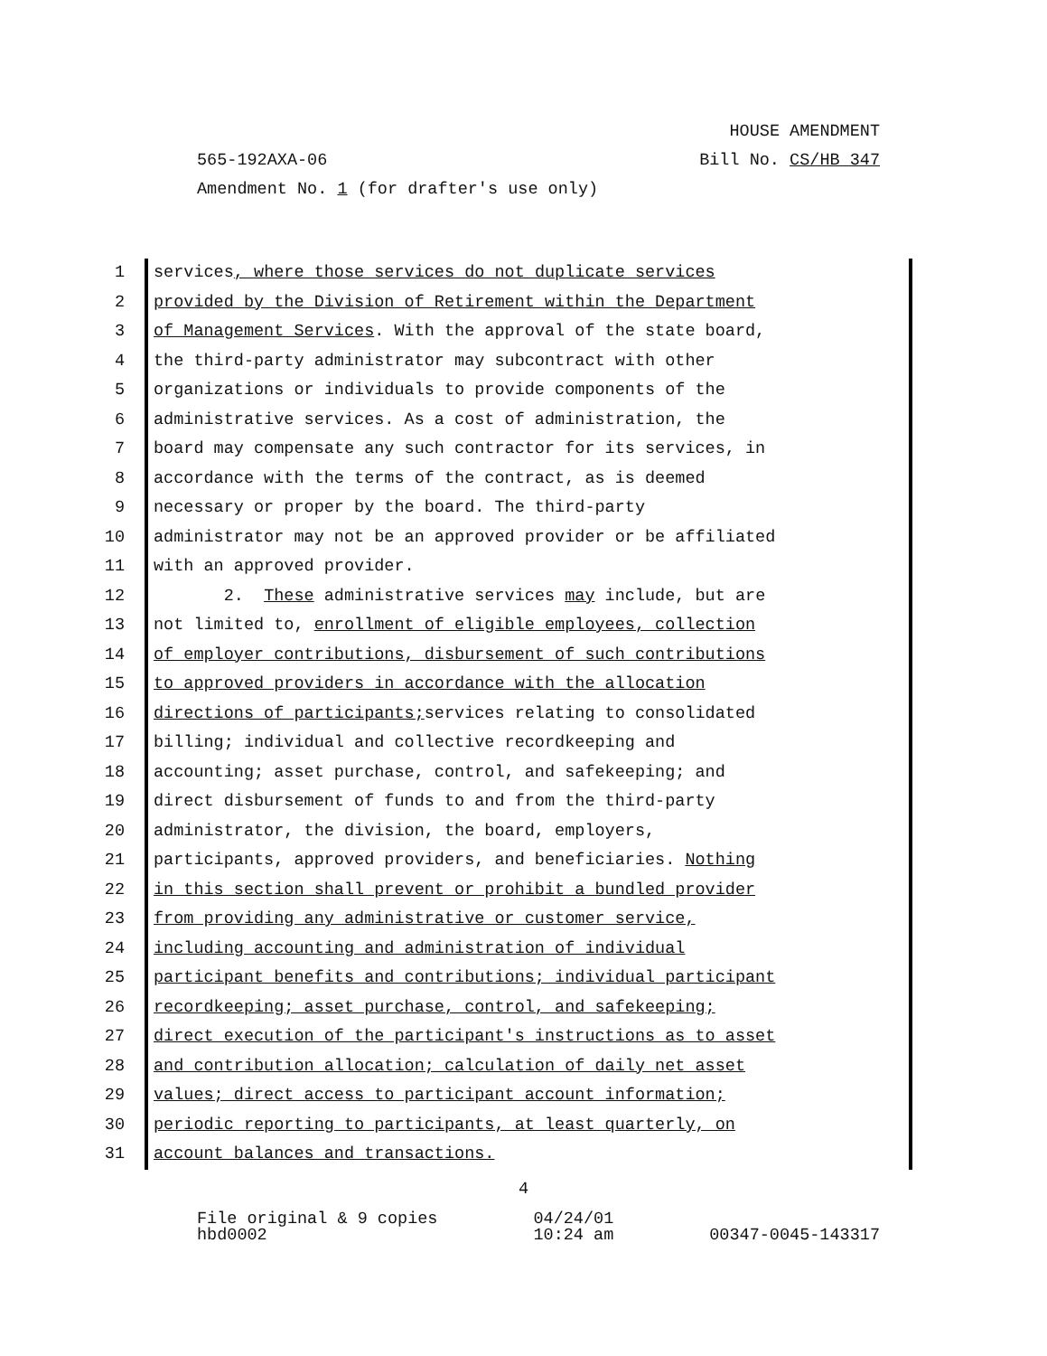HOUSE AMENDMENT
565-192AXA-06 Bill No. CS/HB 347
Amendment No. 1 (for drafter's use only)
1 services, where those services do not duplicate services
2 provided by the Division of Retirement within the Department
3 of Management Services. With the approval of the state board,
4 the third-party administrator may subcontract with other
5 organizations or individuals to provide components of the
6 administrative services. As a cost of administration, the
7 board may compensate any such contractor for its services, in
8 accordance with the terms of the contract, as is deemed
9 necessary or proper by the board. The third-party
10 administrator may not be an approved provider or be affiliated
11 with an approved provider.
12 2. These administrative services may include, but are
13 not limited to, enrollment of eligible employees, collection
14 of employer contributions, disbursement of such contributions
15 to approved providers in accordance with the allocation
16 directions of participants; services relating to consolidated
17 billing; individual and collective recordkeeping and
18 accounting; asset purchase, control, and safekeeping; and
19 direct disbursement of funds to and from the third-party
20 administrator, the division, the board, employers,
21 participants, approved providers, and beneficiaries. Nothing
22 in this section shall prevent or prohibit a bundled provider
23 from providing any administrative or customer service,
24 including accounting and administration of individual
25 participant benefits and contributions; individual participant
26 recordkeeping; asset purchase, control, and safekeeping;
27 direct execution of the participant's instructions as to asset
28 and contribution allocation; calculation of daily net asset
29 values; direct access to participant account information;
30 periodic reporting to participants, at least quarterly, on
31 account balances and transactions.
4
File original & 9 copies
hbd0002
04/24/01
10:24 am
00347-0045-143317